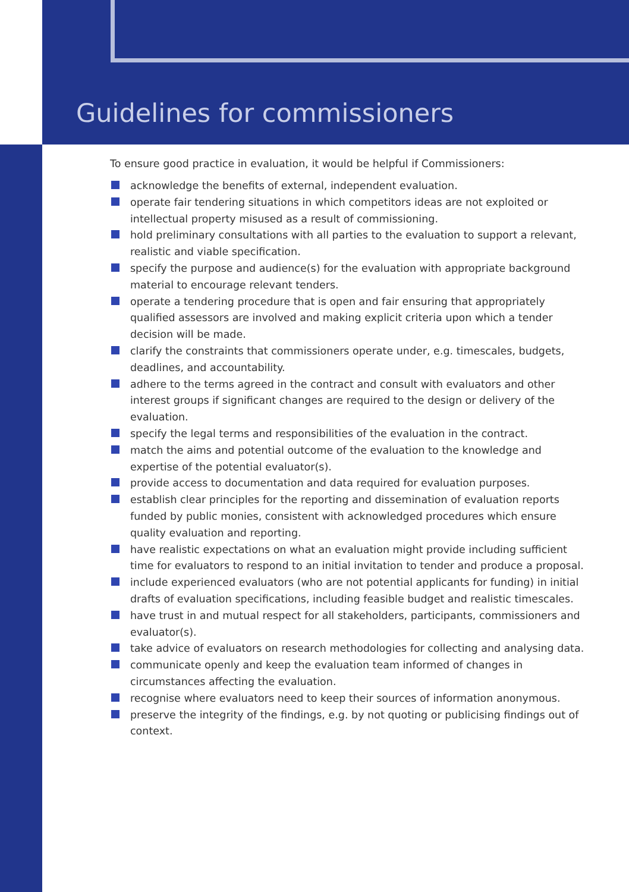Guidelines for commissioners
To ensure good practice in evaluation, it would be helpful if Commissioners:
acknowledge the benefits of external, independent evaluation.
operate fair tendering situations in which competitors ideas are not exploited or intellectual property misused as a result of commissioning.
hold preliminary consultations with all parties to the evaluation to support a relevant, realistic and viable specification.
specify the purpose and audience(s) for the evaluation with appropriate background material to encourage relevant tenders.
operate a tendering procedure that is open and fair ensuring that appropriately qualified assessors are involved and making explicit criteria upon which a tender decision will be made.
clarify the constraints that commissioners operate under, e.g. timescales, budgets, deadlines, and accountability.
adhere to the terms agreed in the contract and consult with evaluators and other interest groups if significant changes are required to the design or delivery of the evaluation.
specify the legal terms and responsibilities of the evaluation in the contract.
match the aims and potential outcome of the evaluation to the knowledge and expertise of the potential evaluator(s).
provide access to documentation and data required for evaluation purposes.
establish clear principles for the reporting and dissemination of evaluation reports funded by public monies, consistent with acknowledged procedures which ensure quality evaluation and reporting.
have realistic expectations on what an evaluation might provide including sufficient time for evaluators to respond to an initial invitation to tender and produce a proposal.
include experienced evaluators (who are not potential applicants for funding) in initial drafts of evaluation specifications, including feasible budget and realistic timescales.
have trust in and mutual respect for all stakeholders, participants, commissioners and evaluator(s).
take advice of evaluators on research methodologies for collecting and analysing data.
communicate openly and keep the evaluation team informed of changes in circumstances affecting the evaluation.
recognise where evaluators need to keep their sources of information anonymous.
preserve the integrity of the findings, e.g. by not quoting or publicising findings out of context.